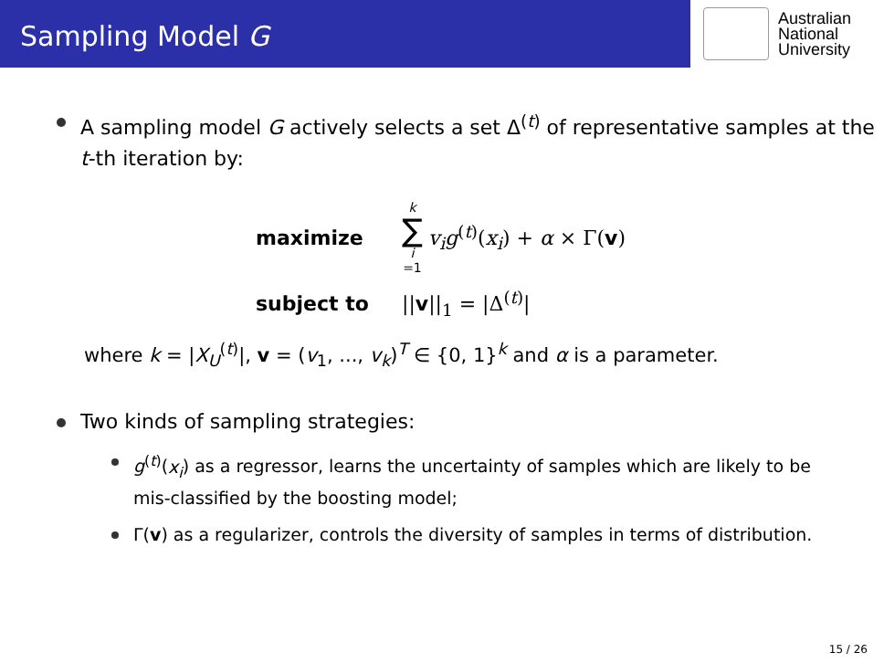Sampling Model G
Australian
National
University
A sampling model G actively selects a set Δ<sup>(t)</sup> of representative samples at the t-th iteration by:
maximize k ∑ i =1 v<sub>i</sub>g<sup>(t)</sup>(x<sub>i</sub>) + α × Γ(v)
subject to ||v||<sub>1</sub> = |Δ<sup>(t)</sup>|
where k = |X<sub>U</sub><sup>(t)</sup>|, v = (v<sub>1</sub>, ..., v<sub>k</sub>)<sup>T</sup> ∈ {0, 1}<sup>k</sup> and α is a parameter.
Two kinds of sampling strategies:
g<sup>(t)</sup>(x<sub>i</sub>) as a regressor, learns the uncertainty of samples which are likely to be mis-classified by the boosting model;
Γ(v) as a regularizer, controls the diversity of samples in terms of distribution.
15 / 26